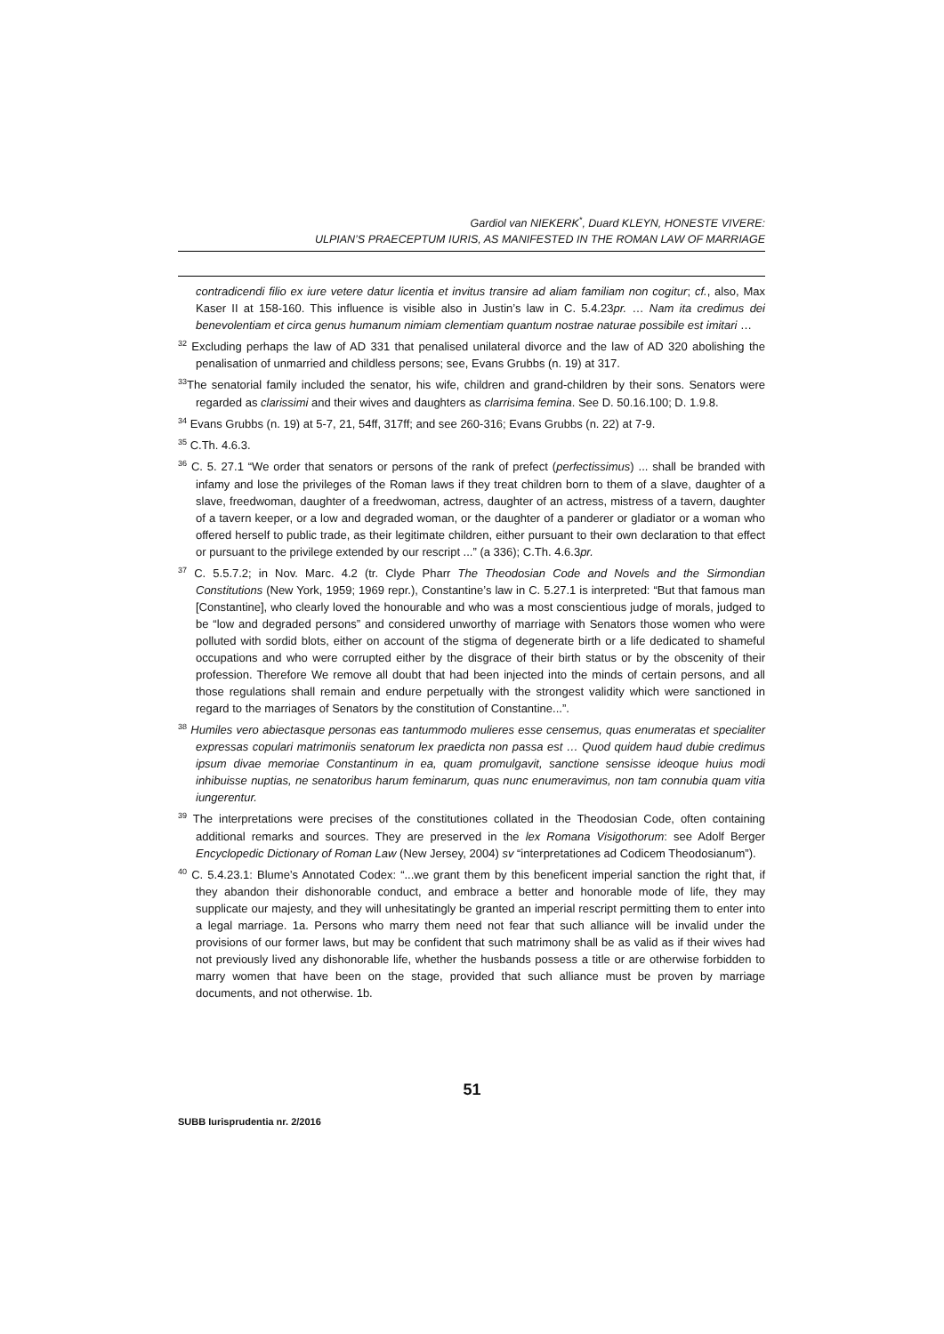Gardiol van NIEKERK<sup>*</sup>, Duard KLEYN, HONESTE VIVERE:
ULPIAN’S PRAECEPTUM IURIS, AS MANIFESTED IN THE ROMAN LAW OF MARRIAGE
contradicendi filio ex iure vetere datur licentia et invitus transire ad aliam familiam non cogitur; cf., also, Max Kaser II at 158-160. This influence is visible also in Justin’s law in C. 5.4.23pr. … Nam ita credimus dei benevolentiam et circa genus humanum nimiam clementiam quantum nostrae naturae possibile est imitari …
<sup>32</sup> Excluding perhaps the law of AD 331 that penalised unilateral divorce and the law of AD 320 abolishing the penalisation of unmarried and childless persons; see, Evans Grubbs (n. 19) at 317.
<sup>33</sup> The senatorial family included the senator, his wife, children and grand-children by their sons. Senators were regarded as clarissimi and their wives and daughters as clarrisima femina. See D. 50.16.100; D. 1.9.8.
<sup>34</sup> Evans Grubbs (n. 19) at 5-7, 21, 54ff, 317ff; and see 260-316; Evans Grubbs (n. 22) at 7-9.
<sup>35</sup> C.Th. 4.6.3.
<sup>36</sup> C. 5. 27.1 “We order that senators or persons of the rank of prefect (perfectissimus) ... shall be branded with infamy and lose the privileges of the Roman laws if they treat children born to them of a slave, daughter of a slave, freedwoman, daughter of a freedwoman, actress, daughter of an actress, mistress of a tavern, daughter of a tavern keeper, or a low and degraded woman, or the daughter of a panderer or gladiator or a woman who offered herself to public trade, as their legitimate children, either pursuant to their own declaration to that effect or pursuant to the privilege extended by our rescript ...” (a 336); C.Th. 4.6.3pr.
<sup>37</sup> C. 5.5.7.2; in Nov. Marc. 4.2 (tr. Clyde Pharr The Theodosian Code and Novels and the Sirmondian Constitutions (New York, 1959; 1969 repr.), Constantine’s law in C. 5.27.1 is interpreted: “But that famous man [Constantine], who clearly loved the honourable and who was a most conscientious judge of morals, judged to be “low and degraded persons” and considered unworthy of marriage with Senators those women who were polluted with sordid blots, either on account of the stigma of degenerate birth or a life dedicated to shameful occupations and who were corrupted either by the disgrace of their birth status or by the obscenity of their profession. Therefore We remove all doubt that had been injected into the minds of certain persons, and all those regulations shall remain and endure perpetually with the strongest validity which were sanctioned in regard to the marriages of Senators by the constitution of Constantine...”.
<sup>38</sup> Humiles vero abiectasque personas eas tantummodo mulieres esse censemus, quas enumeratas et specialiter expressas copulari matrimoniis senatorum lex praedicta non passa est … Quod quidem haud dubie credimus ipsum divae memoriae Constantinum in ea, quam promulgavit, sanctione sensisse ideoque huius modi inhibuisse nuptias, ne senatoribus harum feminarum, quas nunc enumeravimus, non tam connubia quam vitia iungerentur.
<sup>39</sup> The interpretations were precises of the constitutiones collated in the Theodosian Code, often containing additional remarks and sources. They are preserved in the lex Romana Visigothorum: see Adolf Berger Encyclopedic Dictionary of Roman Law (New Jersey, 2004) sv “interpretationes ad Codicem Theodosianum”).
<sup>40</sup> C. 5.4.23.1: Blume’s Annotated Codex: “...we grant them by this beneficent imperial sanction the right that, if they abandon their dishonorable conduct, and embrace a better and honorable mode of life, they may supplicate our majesty, and they will unhesitatingly be granted an imperial rescript permitting them to enter into a legal marriage. 1a. Persons who marry them need not fear that such alliance will be invalid under the provisions of our former laws, but may be confident that such matrimony shall be as valid as if their wives had not previously lived any dishonorable life, whether the husbands possess a title or are otherwise forbidden to marry women that have been on the stage, provided that such alliance must be proven by marriage documents, and not otherwise. 1b.
51
SUBB Iurisprudentia nr. 2/2016